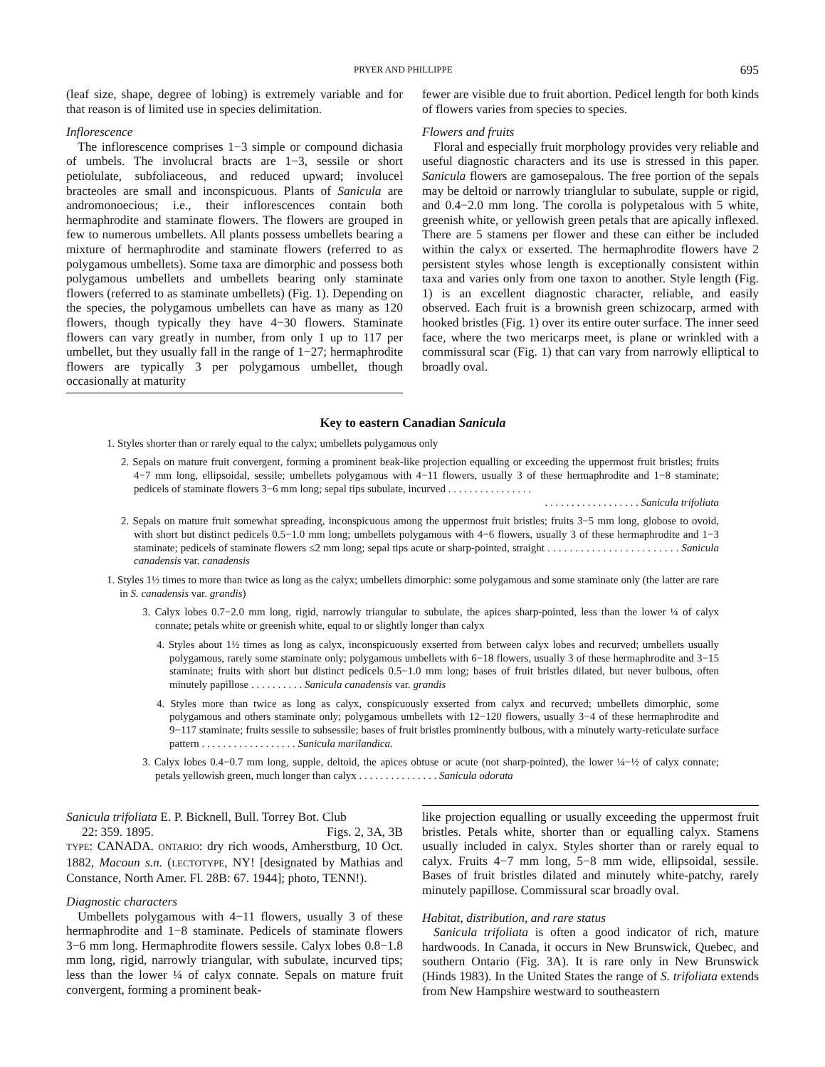PRYER AND PHILLIPPE 695
(leaf size, shape, degree of lobing) is extremely variable and for that reason is of limited use in species delimitation.
Inflorescence
The inflorescence comprises 1−3 simple or compound dichasia of umbels. The involucral bracts are 1−3, sessile or short petiolulate, subfoliaceous, and reduced upward; involucel bracteoles are small and inconspicuous. Plants of Sanicula are andromonoecious; i.e., their inflorescences contain both hermaphrodite and staminate flowers. The flowers are grouped in few to numerous umbellets. All plants possess umbellets bearing a mixture of hermaphrodite and staminate flowers (referred to as polygamous umbellets). Some taxa are dimorphic and possess both polygamous umbellets and umbellets bearing only staminate flowers (referred to as staminate umbellets) (Fig. 1). Depending on the species, the polygamous umbellets can have as many as 120 flowers, though typically they have 4−30 flowers. Staminate flowers can vary greatly in number, from only 1 up to 117 per umbellet, but they usually fall in the range of 1−27; hermaphrodite flowers are typically 3 per polygamous umbellet, though occasionally at maturity
fewer are visible due to fruit abortion. Pedicel length for both kinds of flowers varies from species to species.
Flowers and fruits
Floral and especially fruit morphology provides very reliable and useful diagnostic characters and its use is stressed in this paper. Sanicula flowers are gamosepalous. The free portion of the sepals may be deltoid or narrowly trianglular to subulate, supple or rigid, and 0.4−2.0 mm long. The corolla is polypetalous with 5 white, greenish white, or yellowish green petals that are apically inflexed. There are 5 stamens per flower and these can either be included within the calyx or exserted. The hermaphrodite flowers have 2 persistent styles whose length is exceptionally consistent within taxa and varies only from one taxon to another. Style length (Fig. 1) is an excellent diagnostic character, reliable, and easily observed. Each fruit is a brownish green schizocarp, armed with hooked bristles (Fig. 1) over its entire outer surface. The inner seed face, where the two mericarps meet, is plane or wrinkled with a commissural scar (Fig. 1) that can vary from narrowly elliptical to broadly oval.
Key to eastern Canadian Sanicula
1. Styles shorter than or rarely equal to the calyx; umbellets polygamous only
2. Sepals on mature fruit convergent, forming a prominent beak-like projection equalling or exceeding the uppermost fruit bristles; fruits 4−7 mm long, ellipsoidal, sessile; umbellets polygamous with 4−11 flowers, usually 3 of these hermaphrodite and 1−8 staminate; pedicels of staminate flowers 3−6 mm long; sepal tips subulate, incurved . . . . . . . . . . . . . . . .
. . . . . . . . . . . . . . . . . . Sanicula trifoliata
2. Sepals on mature fruit somewhat spreading, inconspicuous among the uppermost fruit bristles; fruits 3−5 mm long, globose to ovoid, with short but distinct pedicels 0.5−1.0 mm long; umbellets polygamous with 4−6 flowers, usually 3 of these hermaphrodite and 1−3 staminate; pedicels of staminate flowers ≤2 mm long; sepal tips acute or sharp-pointed, straight . . . . . . . . . . . . . . . . . . . . . . . . Sanicula canadensis var. canadensis
1. Styles 1½ times to more than twice as long as the calyx; umbellets dimorphic: some polygamous and some staminate only (the latter are rare in S. canadensis var. grandis)
3. Calyx lobes 0.7−2.0 mm long, rigid, narrowly triangular to subulate, the apices sharp-pointed, less than the lower ¼ of calyx connate; petals white or greenish white, equal to or slightly longer than calyx
4. Styles about 1½ times as long as calyx, inconspicuously exserted from between calyx lobes and recurved; umbellets usually polygamous, rarely some staminate only; polygamous umbellets with 6−18 flowers, usually 3 of these hermaphrodite and 3−15 staminate; fruits with short but distinct pedicels 0.5−1.0 mm long; bases of fruit bristles dilated, but never bulbous, often minutely papillose . . . . . . . . . . Sanicula canadensis var. grandis
4. Styles more than twice as long as calyx, conspicuously exserted from calyx and recurved; umbellets dimorphic, some polygamous and others staminate only; polygamous umbellets with 12−120 flowers, usually 3−4 of these hermaphrodite and 9−117 staminate; fruits sessile to subsessile; bases of fruit bristles prominently bulbous, with a minutely warty-reticulate surface pattern . . . . . . . . . . . . . . . . . . Sanicula marilandica.
3. Calyx lobes 0.4−0.7 mm long, supple, deltoid, the apices obtuse or acute (not sharp-pointed), the lower ¼−½ of calyx connate; petals yellowish green, much longer than calyx . . . . . . . . . . . . . . . Sanicula odorata
Sanicula trifoliata E. P. Bicknell, Bull. Torrey Bot. Club
22: 359. 1895. Figs. 2, 3A, 3B
TYPE: CANADA. ONTARIO: dry rich woods, Amherstburg, 10 Oct. 1882, Macoun s.n. (LECTOTYPE, NY! [designated by Mathias and Constance, North Amer. Fl. 28B: 67. 1944]; photo, TENN!).
Diagnostic characters
Umbellets polygamous with 4−11 flowers, usually 3 of these hermaphrodite and 1−8 staminate. Pedicels of staminate flowers 3−6 mm long. Hermaphrodite flowers sessile. Calyx lobes 0.8−1.8 mm long, rigid, narrowly triangular, with subulate, incurved tips; less than the lower ¼ of calyx connate. Sepals on mature fruit convergent, forming a prominent beak-
like projection equalling or usually exceeding the uppermost fruit bristles. Petals white, shorter than or equalling calyx. Stamens usually included in calyx. Styles shorter than or rarely equal to calyx. Fruits 4−7 mm long, 5−8 mm wide, ellipsoidal, sessile. Bases of fruit bristles dilated and minutely white-patchy, rarely minutely papillose. Commissural scar broadly oval.
Habitat, distribution, and rare status
Sanicula trifoliata is often a good indicator of rich, mature hardwoods. In Canada, it occurs in New Brunswick, Quebec, and southern Ontario (Fig. 3A). It is rare only in New Brunswick (Hinds 1983). In the United States the range of S. trifoliata extends from New Hampshire westward to southeastern